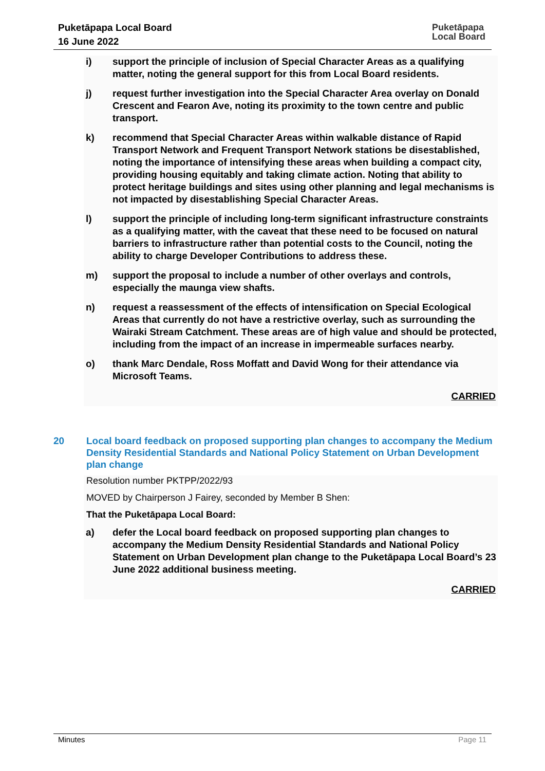Puketāpapa Local Board
16 June 2022
Puketāpapa
Local Board
i) support the principle of inclusion of Special Character Areas as a qualifying matter, noting the general support for this from Local Board residents.
j) request further investigation into the Special Character Area overlay on Donald Crescent and Fearon Ave, noting its proximity to the town centre and public transport.
k) recommend that Special Character Areas within walkable distance of Rapid Transport Network and Frequent Transport Network stations be disestablished, noting the importance of intensifying these areas when building a compact city, providing housing equitably and taking climate action. Noting that ability to protect heritage buildings and sites using other planning and legal mechanisms is not impacted by disestablishing Special Character Areas.
l) support the principle of including long-term significant infrastructure constraints as a qualifying matter, with the caveat that these need to be focused on natural barriers to infrastructure rather than potential costs to the Council, noting the ability to charge Developer Contributions to address these.
m) support the proposal to include a number of other overlays and controls, especially the maunga view shafts.
n) request a reassessment of the effects of intensification on Special Ecological Areas that currently do not have a restrictive overlay, such as surrounding the Wairaki Stream Catchment. These areas are of high value and should be protected, including from the impact of an increase in impermeable surfaces nearby.
o) thank Marc Dendale, Ross Moffatt and David Wong for their attendance via Microsoft Teams.
CARRIED
20 Local board feedback on proposed supporting plan changes to accompany the Medium Density Residential Standards and National Policy Statement on Urban Development plan change
Resolution number PKTPP/2022/93
MOVED by Chairperson J Fairey, seconded by Member B Shen:
That the Puketāpapa Local Board:
a) defer the Local board feedback on proposed supporting plan changes to accompany the Medium Density Residential Standards and National Policy Statement on Urban Development plan change to the Puketāpapa Local Board’s 23 June 2022 additional business meeting.
CARRIED
Minutes Page 11